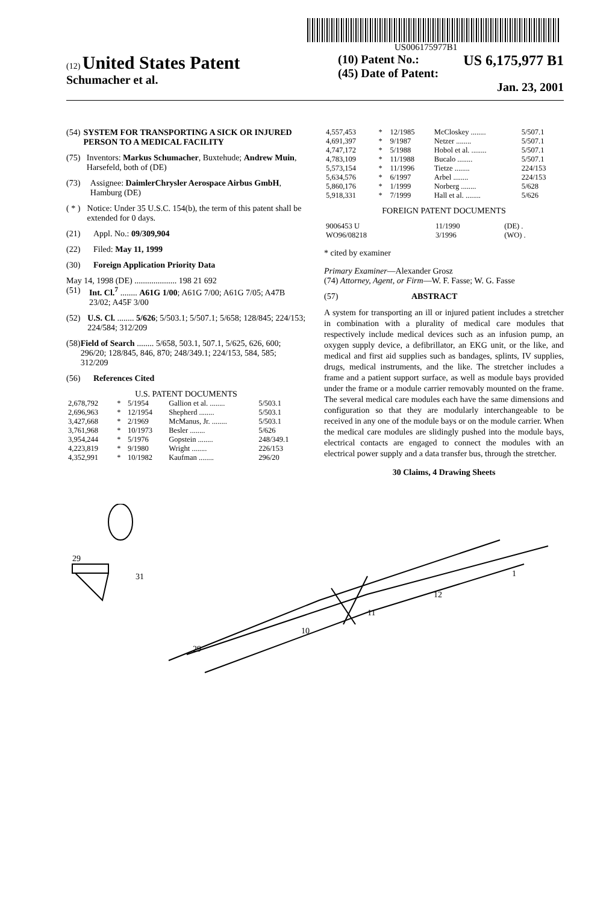US006175977B1
(12) United States Patent
Schumacher et al.
(10) Patent No.: US 6,175,977 B1
(45) Date of Patent: Jan. 23, 2001
(54) SYSTEM FOR TRANSPORTING A SICK OR INJURED PERSON TO A MEDICAL FACILITY
(75) Inventors: Markus Schumacher, Buxtehude; Andrew Muin, Harsefeld, both of (DE)
(73) Assignee: DaimlerChrysler Aerospace Airbus GmbH, Hamburg (DE)
( * ) Notice: Under 35 U.S.C. 154(b), the term of this patent shall be extended for 0 days.
(21) Appl. No.: 09/309,904
(22) Filed: May 11, 1999
(30) Foreign Application Priority Data
May 14, 1998 (DE) .................... 198 21 692
(51) Int. Cl.<sup>7</sup> ........ A61G 1/00; A61G 7/00; A61G 7/05; A47B 23/02; A45F 3/00
(52) U.S. Cl. ........ 5/626; 5/503.1; 5/507.1; 5/658; 128/845; 224/153; 224/584; 312/209
(58) Field of Search ........ 5/658, 503.1, 507.1, 5/625, 626, 600; 296/20; 128/845, 846, 870; 248/349.1; 224/153, 584, 585; 312/209
(56) References Cited
U.S. PATENT DOCUMENTS
| 2,678,792 | * | 5/1954 | Gallion et al. ........ | 5/503.1 |
| 2,696,963 | * | 12/1954 | Shepherd ........ | 5/503.1 |
| 3,427,668 | * | 2/1969 | McManus, Jr. ........ | 5/503.1 |
| 3,761,968 | * | 10/1973 | Besler ........ | 5/626 |
| 3,954,244 | * | 5/1976 | Gopstein ........ | 248/349.1 |
| 4,223,819 | * | 9/1980 | Wright ........ | 226/153 |
| 4,352,991 | * | 10/1982 | Kaufman ........ | 296/20 |
| 4,557,453 | * | 12/1985 | McCloskey ........ | 5/507.1 |
| 4,691,397 | * | 9/1987 | Netzer ........ | 5/507.1 |
| 4,747,172 | * | 5/1988 | Hobol et al. ........ | 5/507.1 |
| 4,783,109 | * | 11/1988 | Bucalo ........ | 5/507.1 |
| 5,573,154 | * | 11/1996 | Tietze ........ | 224/153 |
| 5,634,576 | * | 6/1997 | Arbel ........ | 224/153 |
| 5,860,176 | * | 1/1999 | Norberg ........ | 5/628 |
| 5,918,331 | * | 7/1999 | Hall et al. ........ | 5/626 |
FOREIGN PATENT DOCUMENTS
| 9006453 U | 11/1990 | (DE) . |
| WO96/08218 | 3/1996 | (WO) . |
* cited by examiner
Primary Examiner—Alexander Grosz
(74) Attorney, Agent, or Firm—W. F. Fasse; W. G. Fasse
(57) ABSTRACT
A system for transporting an ill or injured patient includes a stretcher in combination with a plurality of medical care modules that respectively include medical devices such as an infusion pump, an oxygen supply device, a defibrillator, an EKG unit, or the like, and medical and first aid supplies such as bandages, splints, IV supplies, drugs, medical instruments, and the like. The stretcher includes a frame and a patient support surface, as well as module bays provided under the frame or a module carrier removably mounted on the frame. The several medical care modules each have the same dimensions and configuration so that they are modularly interchangeable to be received in any one of the module bays or on the module carrier. When the medical care modules are slidingly pushed into the module bays, electrical contacts are engaged to connect the modules with an electrical power supply and a data transfer bus, through the stretcher.
30 Claims, 4 Drawing Sheets
29
31
1
12
11
10
29